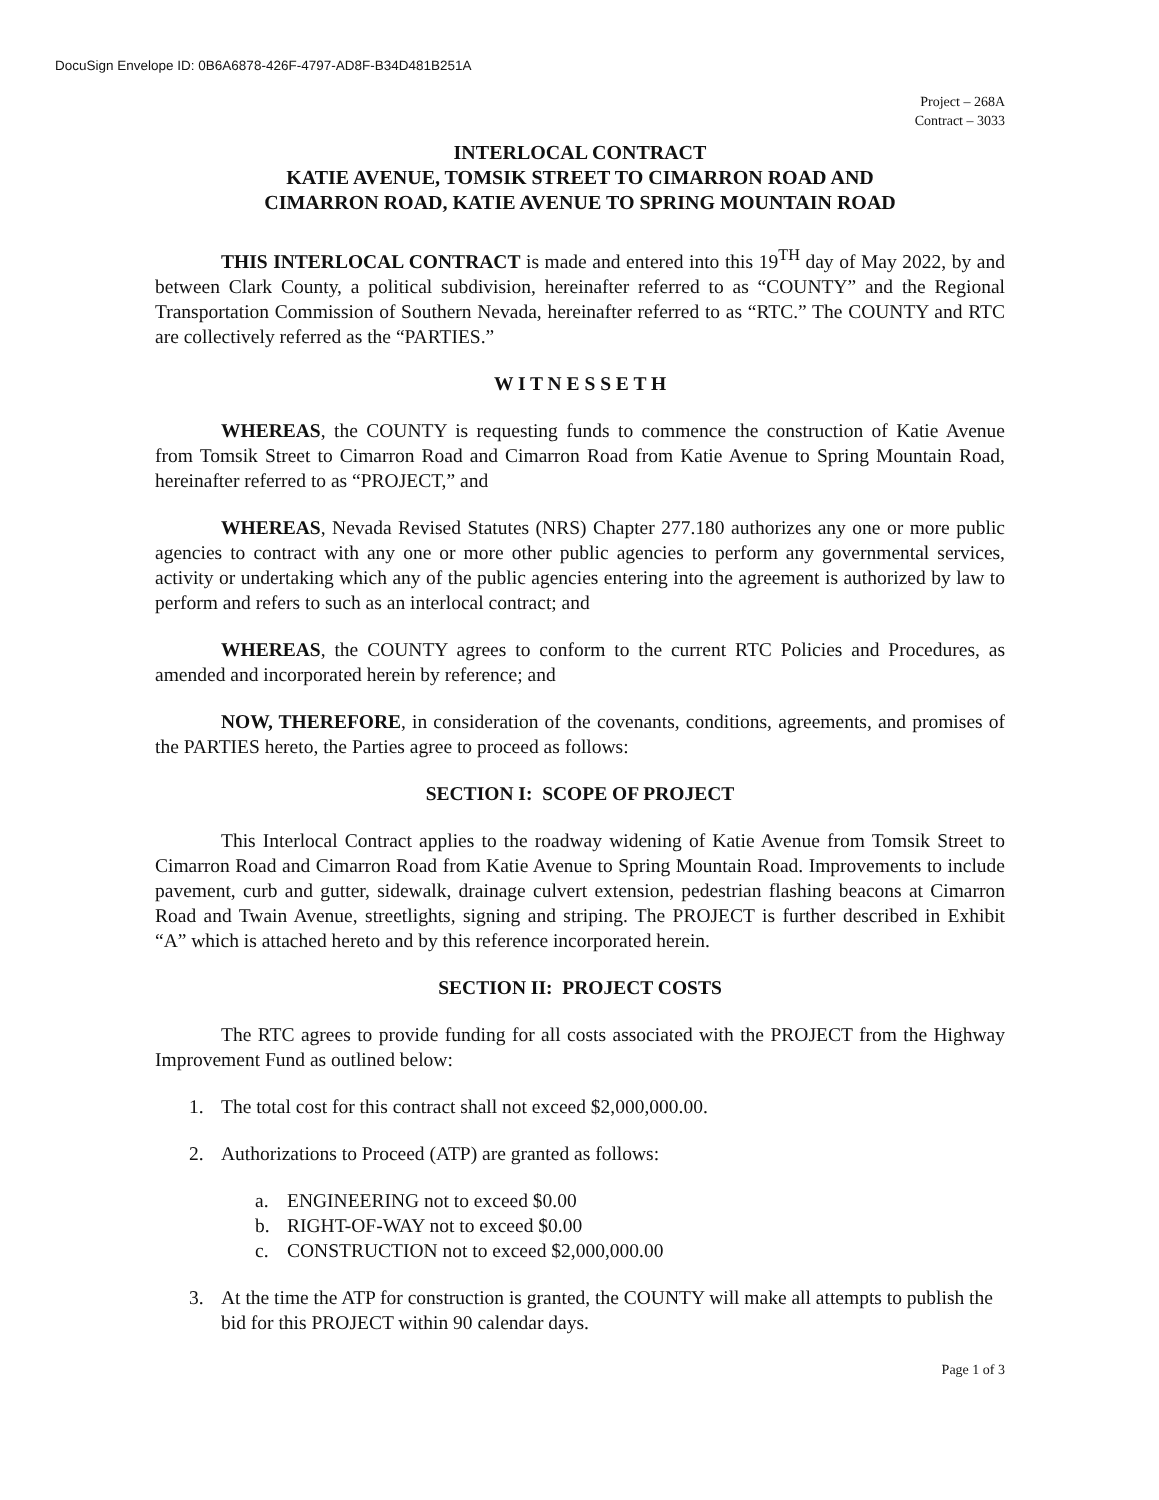DocuSign Envelope ID: 0B6A6878-426F-4797-AD8F-B34D481B251A
Project – 268A
Contract – 3033
INTERLOCAL CONTRACT
KATIE AVENUE, TOMSIK STREET TO CIMARRON ROAD AND
CIMARRON ROAD, KATIE AVENUE TO SPRING MOUNTAIN ROAD
THIS INTERLOCAL CONTRACT is made and entered into this 19<sup>TH</sup> day of May 2022, by and between Clark County, a political subdivision, hereinafter referred to as “COUNTY” and the Regional Transportation Commission of Southern Nevada, hereinafter referred to as “RTC.” The COUNTY and RTC are collectively referred as the “PARTIES.”
W I T N E S S E T H
WHEREAS, the COUNTY is requesting funds to commence the construction of Katie Avenue from Tomsik Street to Cimarron Road and Cimarron Road from Katie Avenue to Spring Mountain Road, hereinafter referred to as “PROJECT,” and
WHEREAS, Nevada Revised Statutes (NRS) Chapter 277.180 authorizes any one or more public agencies to contract with any one or more other public agencies to perform any governmental services, activity or undertaking which any of the public agencies entering into the agreement is authorized by law to perform and refers to such as an interlocal contract; and
WHEREAS, the COUNTY agrees to conform to the current RTC Policies and Procedures, as amended and incorporated herein by reference; and
NOW, THEREFORE, in consideration of the covenants, conditions, agreements, and promises of the PARTIES hereto, the Parties agree to proceed as follows:
SECTION I: SCOPE OF PROJECT
This Interlocal Contract applies to the roadway widening of Katie Avenue from Tomsik Street to Cimarron Road and Cimarron Road from Katie Avenue to Spring Mountain Road. Improvements to include pavement, curb and gutter, sidewalk, drainage culvert extension, pedestrian flashing beacons at Cimarron Road and Twain Avenue, streetlights, signing and striping. The PROJECT is further described in Exhibit “A” which is attached hereto and by this reference incorporated herein.
SECTION II: PROJECT COSTS
The RTC agrees to provide funding for all costs associated with the PROJECT from the Highway Improvement Fund as outlined below:
1. The total cost for this contract shall not exceed $2,000,000.00.
2. Authorizations to Proceed (ATP) are granted as follows:
a. ENGINEERING not to exceed $0.00
b. RIGHT-OF-WAY not to exceed $0.00
c. CONSTRUCTION not to exceed $2,000,000.00
3. At the time the ATP for construction is granted, the COUNTY will make all attempts to publish the bid for this PROJECT within 90 calendar days.
Page 1 of 3